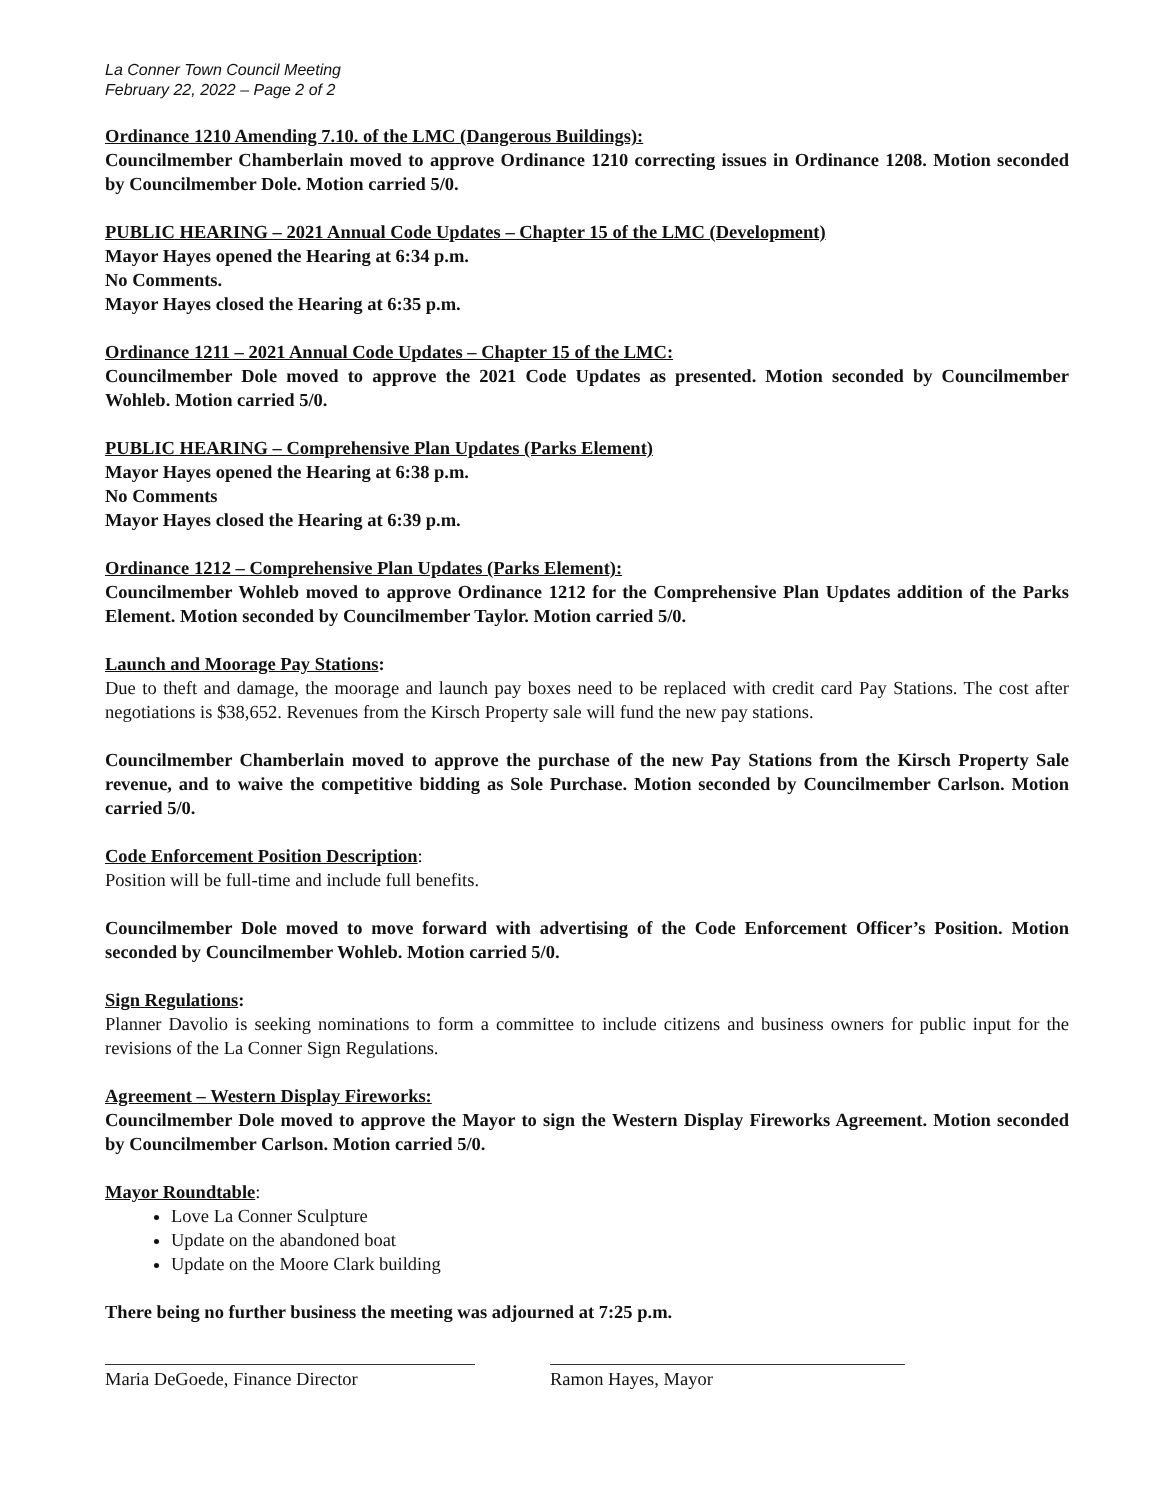La Conner Town Council Meeting
February 22, 2022 – Page 2 of 2
Ordinance 1210 Amending 7.10. of the LMC (Dangerous Buildings):
Councilmember Chamberlain moved to approve Ordinance 1210 correcting issues in Ordinance 1208. Motion seconded by Councilmember Dole. Motion carried 5/0.
PUBLIC HEARING – 2021 Annual Code Updates – Chapter 15 of the LMC (Development)
Mayor Hayes opened the Hearing at 6:34 p.m.
No Comments.
Mayor Hayes closed the Hearing at 6:35 p.m.
Ordinance 1211 – 2021 Annual Code Updates – Chapter 15 of the LMC:
Councilmember Dole moved to approve the 2021 Code Updates as presented. Motion seconded by Councilmember Wohleb. Motion carried 5/0.
PUBLIC HEARING – Comprehensive Plan Updates (Parks Element)
Mayor Hayes opened the Hearing at 6:38 p.m.
No Comments
Mayor Hayes closed the Hearing at 6:39 p.m.
Ordinance 1212 – Comprehensive Plan Updates (Parks Element):
Councilmember Wohleb moved to approve Ordinance 1212 for the Comprehensive Plan Updates addition of the Parks Element. Motion seconded by Councilmember Taylor. Motion carried 5/0.
Launch and Moorage Pay Stations:
Due to theft and damage, the moorage and launch pay boxes need to be replaced with credit card Pay Stations. The cost after negotiations is $38,652. Revenues from the Kirsch Property sale will fund the new pay stations.
Councilmember Chamberlain moved to approve the purchase of the new Pay Stations from the Kirsch Property Sale revenue, and to waive the competitive bidding as Sole Purchase. Motion seconded by Councilmember Carlson. Motion carried 5/0.
Code Enforcement Position Description:
Position will be full-time and include full benefits.
Councilmember Dole moved to move forward with advertising of the Code Enforcement Officer’s Position. Motion seconded by Councilmember Wohleb. Motion carried 5/0.
Sign Regulations:
Planner Davolio is seeking nominations to form a committee to include citizens and business owners for public input for the revisions of the La Conner Sign Regulations.
Agreement – Western Display Fireworks:
Councilmember Dole moved to approve the Mayor to sign the Western Display Fireworks Agreement. Motion seconded by Councilmember Carlson. Motion carried 5/0.
Mayor Roundtable:
Love La Conner Sculpture
Update on the abandoned boat
Update on the Moore Clark building
There being no further business the meeting was adjourned at 7:25 p.m.
Maria DeGoede, Finance Director Ramon Hayes, Mayor